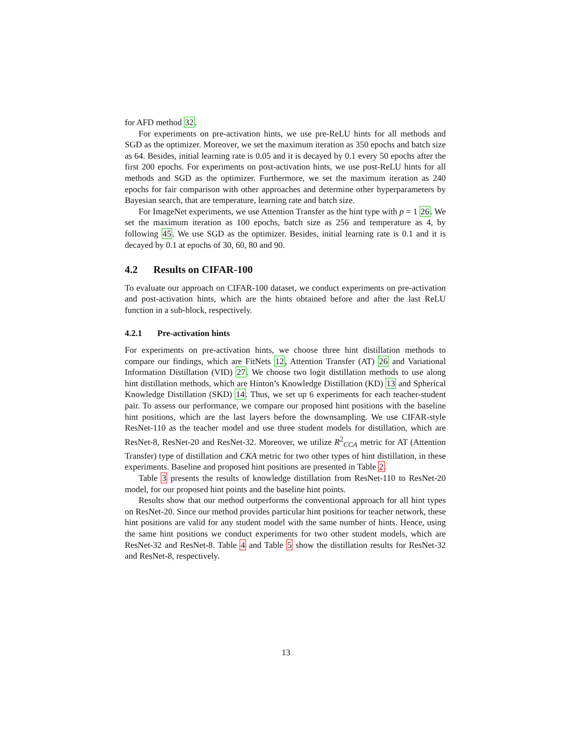for AFD method 32.
For experiments on pre-activation hints, we use pre-ReLU hints for all methods and SGD as the optimizer. Moreover, we set the maximum iteration as 350 epochs and batch size as 64. Besides, initial learning rate is 0.05 and it is decayed by 0.1 every 50 epochs after the first 200 epochs. For experiments on post-activation hints, we use post-ReLU hints for all methods and SGD as the optimizer. Furthermore, we set the maximum iteration as 240 epochs for fair comparison with other approaches and determine other hyperparameters by Bayesian search, that are temperature, learning rate and batch size.
For ImageNet experiments, we use Attention Transfer as the hint type with p = 1 26. We set the maximum iteration as 100 epochs, batch size as 256 and temperature as 4, by following 45. We use SGD as the optimizer. Besides, initial learning rate is 0.1 and it is decayed by 0.1 at epochs of 30, 60, 80 and 90.
4.2 Results on CIFAR-100
To evaluate our approach on CIFAR-100 dataset, we conduct experiments on pre-activation and post-activation hints, which are the hints obtained before and after the last ReLU function in a sub-block, respectively.
4.2.1 Pre-activation hints
For experiments on pre-activation hints, we choose three hint distillation methods to compare our findings, which are FitNets 12, Attention Transfer (AT) 26 and Variational Information Distillation (VID) 27. We choose two logit distillation methods to use along hint distillation methods, which are Hinton’s Knowledge Distillation (KD) 13 and Spherical Knowledge Distillation (SKD) 14. Thus, we set up 6 experiments for each teacher-student pair. To assess our performance, we compare our proposed hint positions with the baseline hint positions, which are the last layers before the downsampling. We use CIFAR-style ResNet-110 as the teacher model and use three student models for distillation, which are ResNet-8, ResNet-20 and ResNet-32. Moreover, we utilize R<sup>2</sup><sub>CCA</sub> metric for AT (Attention Transfer) type of distillation and CKA metric for two other types of hint distillation, in these experiments. Baseline and proposed hint positions are presented in Table 2.
Table 3 presents the results of knowledge distillation from ResNet-110 to ResNet-20 model, for our proposed hint points and the baseline hint points.
Results show that our method outperforms the conventional approach for all hint types on ResNet-20. Since our method provides particular hint positions for teacher network, these hint positions are valid for any student model with the same number of hints. Hence, using the same hint positions we conduct experiments for two other student models, which are ResNet-32 and ResNet-8. Table 4 and Table 5 show the distillation results for ResNet-32 and ResNet-8, respectively.
13